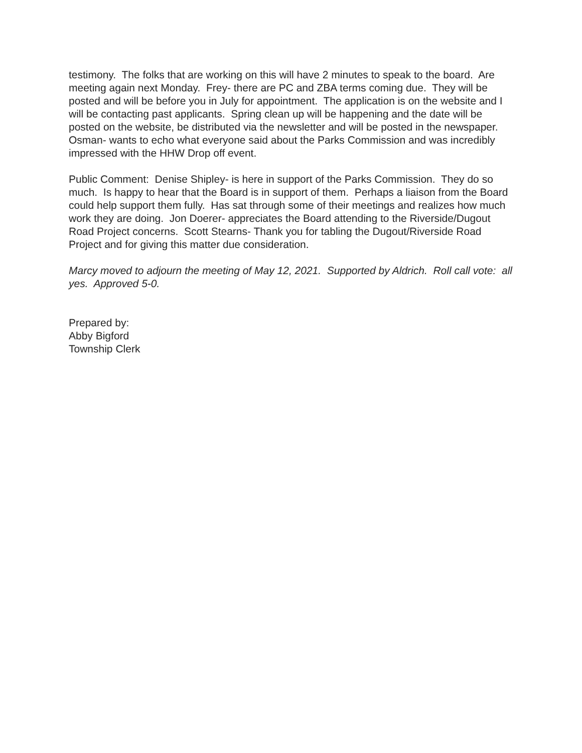testimony. The folks that are working on this will have 2 minutes to speak to the board. Are meeting again next Monday. Frey- there are PC and ZBA terms coming due. They will be posted and will be before you in July for appointment. The application is on the website and I will be contacting past applicants. Spring clean up will be happening and the date will be posted on the website, be distributed via the newsletter and will be posted in the newspaper. Osman- wants to echo what everyone said about the Parks Commission and was incredibly impressed with the HHW Drop off event.
Public Comment: Denise Shipley- is here in support of the Parks Commission. They do so much. Is happy to hear that the Board is in support of them. Perhaps a liaison from the Board could help support them fully. Has sat through some of their meetings and realizes how much work they are doing. Jon Doerer- appreciates the Board attending to the Riverside/Dugout Road Project concerns. Scott Stearns- Thank you for tabling the Dugout/Riverside Road Project and for giving this matter due consideration.
Marcy moved to adjourn the meeting of May 12, 2021. Supported by Aldrich. Roll call vote: all yes. Approved 5-0.
Prepared by:
Abby Bigford
Township Clerk